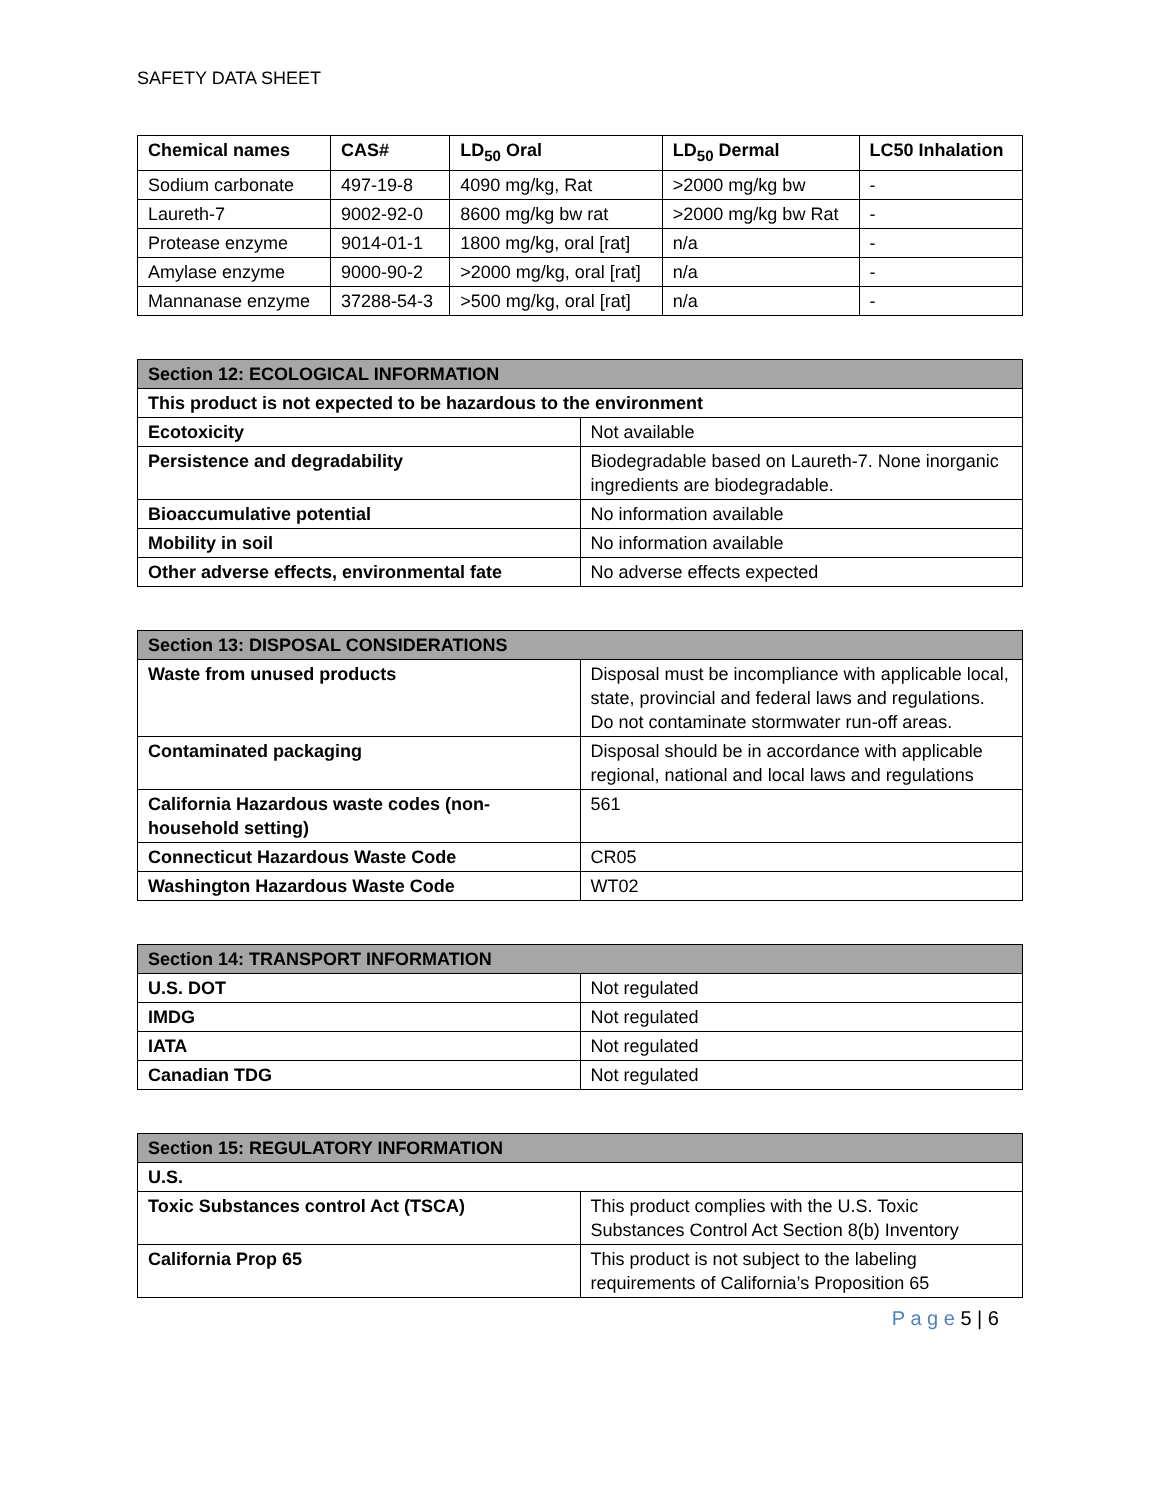SAFETY DATA SHEET
| Chemical names | CAS# | LD<sub>50</sub> Oral | LD<sub>50</sub> Dermal | LC50 Inhalation |
| --- | --- | --- | --- | --- |
| Sodium carbonate | 497-19-8 | 4090 mg/kg, Rat | >2000 mg/kg bw | - |
| Laureth-7 | 9002-92-0 | 8600 mg/kg bw rat | >2000 mg/kg bw Rat | - |
| Protease enzyme | 9014-01-1 | 1800 mg/kg, oral [rat] | n/a | - |
| Amylase enzyme | 9000-90-2 | >2000 mg/kg, oral [rat] | n/a | - |
| Mannanase enzyme | 37288-54-3 | >500 mg/kg, oral [rat] | n/a | - |
| Section 12: ECOLOGICAL INFORMATION | |
| --- | --- |
| This product is not expected to be hazardous to the environment | |
| Ecotoxicity | Not available |
| Persistence and degradability | Biodegradable based on Laureth-7. None inorganic ingredients are biodegradable. |
| Bioaccumulative potential | No information available |
| Mobility in soil | No information available |
| Other adverse effects, environmental fate | No adverse effects expected |
| Section 13: DISPOSAL CONSIDERATIONS | |
| --- | --- |
| Waste from unused products | Disposal must be incompliance with applicable local, state, provincial and federal laws and regulations. Do not contaminate stormwater run-off areas. |
| Contaminated packaging | Disposal should be in accordance with applicable regional, national and local laws and regulations |
| California Hazardous waste codes (non-household setting) | 561 |
| Connecticut Hazardous Waste Code | CR05 |
| Washington Hazardous Waste Code | WT02 |
| Section 14: TRANSPORT INFORMATION | |
| --- | --- |
| U.S. DOT | Not regulated |
| IMDG | Not regulated |
| IATA | Not regulated |
| Canadian TDG | Not regulated |
| Section 15: REGULATORY INFORMATION | |
| --- | --- |
| U.S. | |
| Toxic Substances control Act (TSCA) | This product complies with the U.S. Toxic Substances Control Act Section 8(b) Inventory |
| California Prop 65 | This product is not subject to the labeling requirements of California’s Proposition 65 |
P a g e 5 | 6